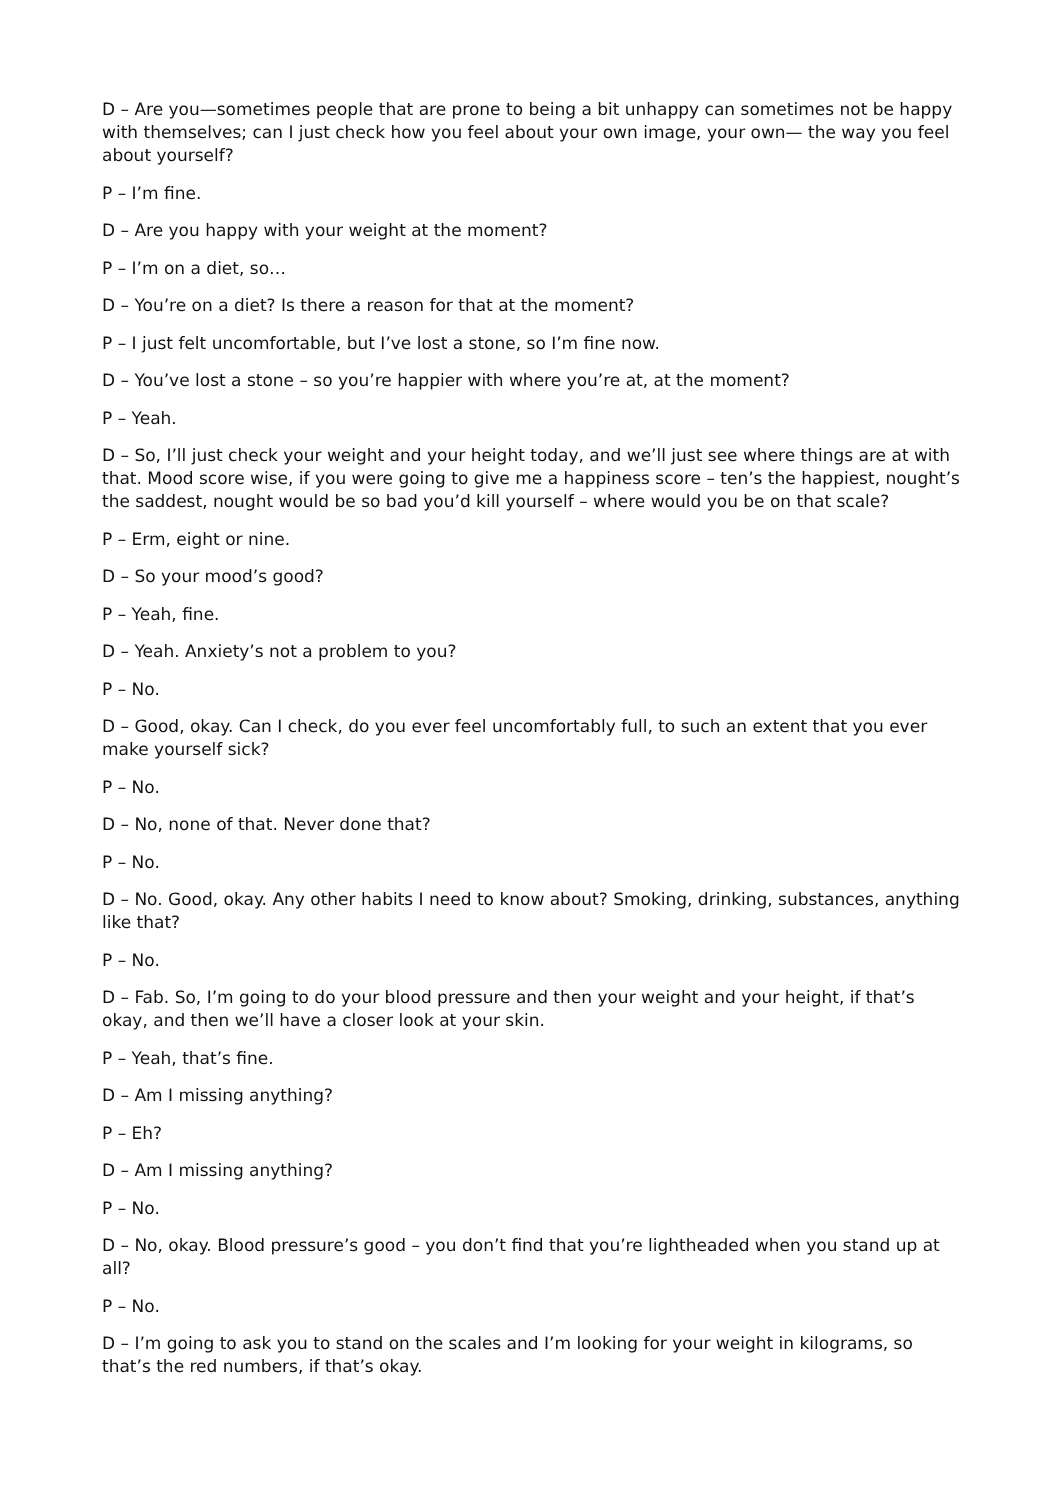D – Are you—sometimes people that are prone to being a bit unhappy can sometimes not be happy with themselves; can I just check how you feel about your own image, your own— the way you feel about yourself?
P – I’m fine.
D – Are you happy with your weight at the moment?
P – I’m on a diet, so…
D – You’re on a diet? Is there a reason for that at the moment?
P – I just felt uncomfortable, but I’ve lost a stone, so I’m fine now.
D – You’ve lost a stone – so you’re happier with where you’re at, at the moment?
P – Yeah.
D – So, I’ll just check your weight and your height today, and we’ll just see where things are at with that. Mood score wise, if you were going to give me a happiness score – ten’s the happiest, nought’s the saddest, nought would be so bad you’d kill yourself – where would you be on that scale?
P – Erm, eight or nine.
D – So your mood’s good?
P – Yeah, fine.
D – Yeah. Anxiety’s not a problem to you?
P – No.
D – Good, okay. Can I check, do you ever feel uncomfortably full, to such an extent that you ever make yourself sick?
P – No.
D – No, none of that. Never done that?
P – No.
D – No. Good, okay. Any other habits I need to know about? Smoking, drinking, substances, anything like that?
P – No.
D – Fab. So, I’m going to do your blood pressure and then your weight and your height, if that’s okay, and then we’ll have a closer look at your skin.
P – Yeah, that’s fine.
D – Am I missing anything?
P – Eh?
D – Am I missing anything?
P – No.
D – No, okay. Blood pressure’s good – you don’t find that you’re lightheaded when you stand up at all?
P – No.
D – I’m going to ask you to stand on the scales and I’m looking for your weight in kilograms, so that’s the red numbers, if that’s okay.